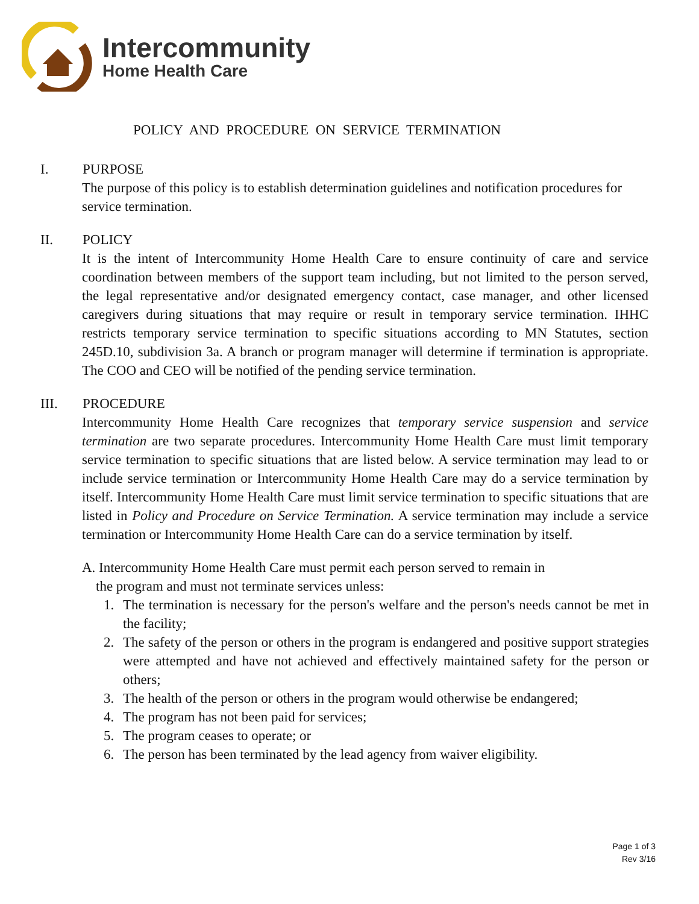Intercommunity
Home Health Care
POLICY AND PROCEDURE ON SERVICE TERMINATION
I. PURPOSE
The purpose of this policy is to establish determination guidelines and notification procedures for service termination.
II. POLICY
It is the intent of Intercommunity Home Health Care to ensure continuity of care and service coordination between members of the support team including, but not limited to the person served, the legal representative and/or designated emergency contact, case manager, and other licensed caregivers during situations that may require or result in temporary service termination. IHHC restricts temporary service termination to specific situations according to MN Statutes, section 245D.10, subdivision 3a. A branch or program manager will determine if termination is appropriate. The COO and CEO will be notified of the pending service termination.
III. PROCEDURE
Intercommunity Home Health Care recognizes that temporary service suspension and service termination are two separate procedures. Intercommunity Home Health Care must limit temporary service termination to specific situations that are listed below. A service termination may lead to or include service termination or Intercommunity Home Health Care may do a service termination by itself. Intercommunity Home Health Care must limit service termination to specific situations that are listed in Policy and Procedure on Service Termination. A service termination may include a service termination or Intercommunity Home Health Care can do a service termination by itself.
A. Intercommunity Home Health Care must permit each person served to remain in
the program and must not terminate services unless:
1. The termination is necessary for the person's welfare and the person's needs cannot be met in the facility;
2. The safety of the person or others in the program is endangered and positive support strategies were attempted and have not achieved and effectively maintained safety for the person or others;
3. The health of the person or others in the program would otherwise be endangered;
4. The program has not been paid for services;
5. The program ceases to operate; or
6. The person has been terminated by the lead agency from waiver eligibility.
Page 1 of 3
Rev 3/16